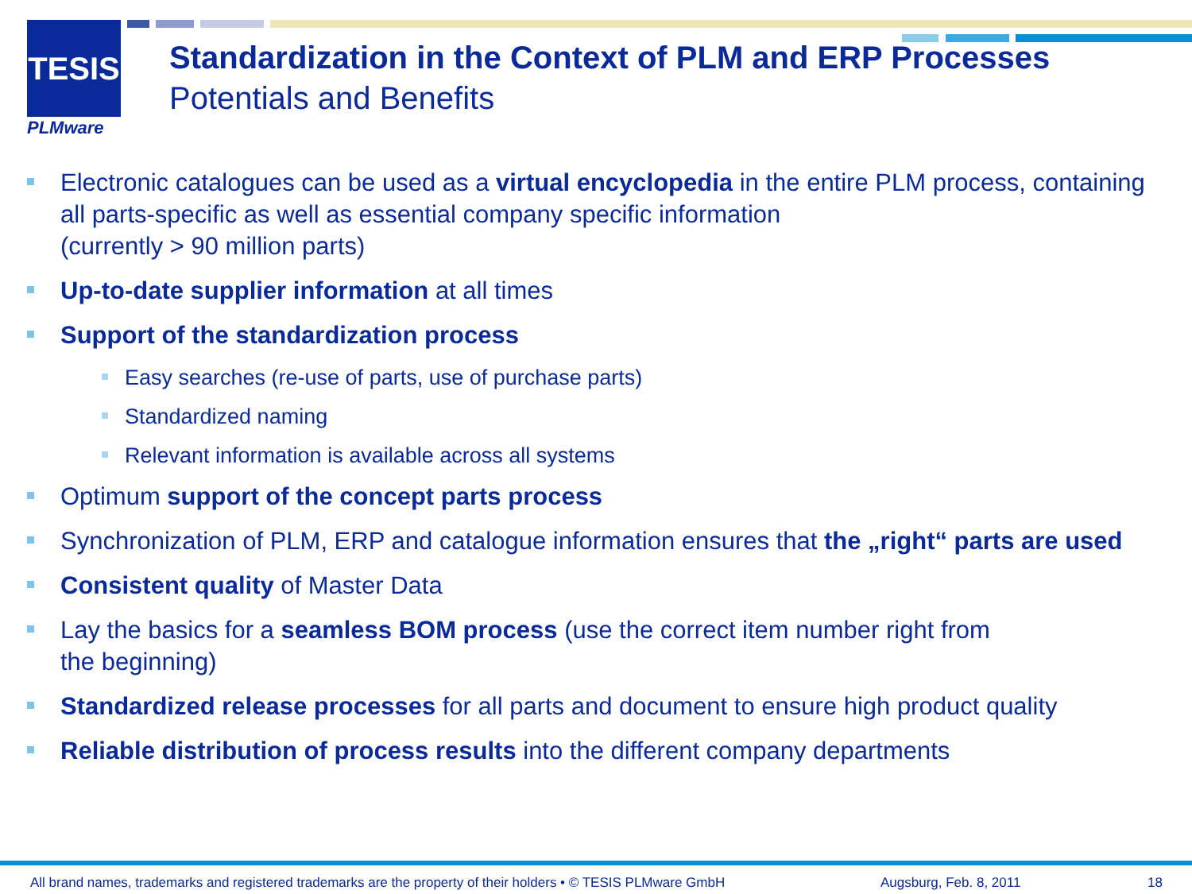TESIS
PLMware
Standardization in the Context of PLM and ERP Processes
Potentials and Benefits
Electronic catalogues can be used as a virtual encyclopedia in the entire PLM process, containing all parts-specific as well as essential company specific information
(currently > 90 million parts)
Up-to-date supplier information at all times
Support of the standardization process
Easy searches (re-use of parts, use of purchase parts)
Standardized naming
Relevant information is available across all systems
Optimum support of the concept parts process
Synchronization of PLM, ERP and catalogue information ensures that the „right“ parts are used
Consistent quality of Master Data
Lay the basics for a seamless BOM process (use the correct item number right from
the beginning)
Standardized release processes for all parts and document to ensure high product quality
Reliable distribution of process results into the different company departments
All brand names, trademarks and registered trademarks are the property of their holders • © TESIS PLMware GmbH Augsburg, Feb. 8, 2011 18